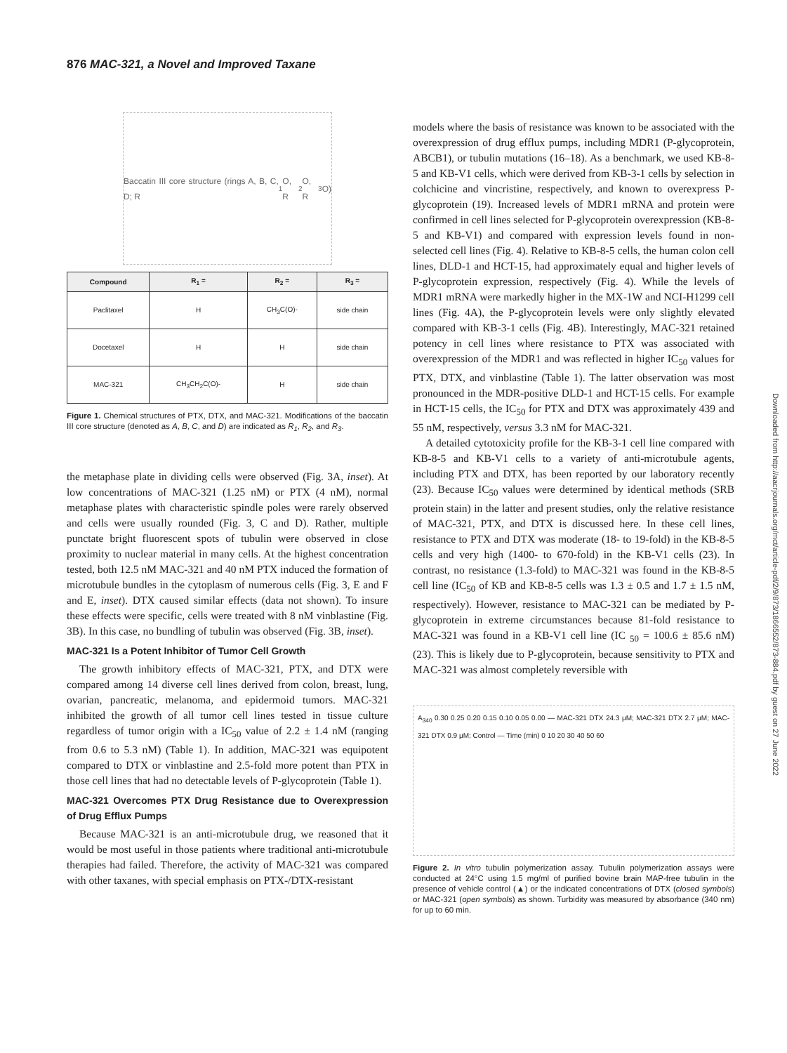876 MAC-321, a Novel and Improved Taxane
Baccatin III core structure (rings A, B, C, D; R<sub>1</sub>O, R<sub>2</sub>O, R<sub>3</sub>O)
| Compound | R<sub>1</sub> = | R<sub>2</sub> = | R<sub>3</sub> = |
| --- | --- | --- | --- |
| Paclitaxel | H | CH<sub>3</sub>C(O)- | side chain |
| Docetaxel | H | H | side chain |
| MAC-321 | CH<sub>3</sub>CH<sub>2</sub>C(O)- | H | side chain |
Figure 1. Chemical structures of PTX, DTX, and MAC-321. Modifications of the baccatin III core structure (denoted as A, B, C, and D) are indicated as R<sub>1</sub>, R<sub>2</sub>, and R<sub>3</sub>.
the metaphase plate in dividing cells were observed (Fig. 3A, inset). At low concentrations of MAC-321 (1.25 nM) or PTX (4 nM), normal metaphase plates with characteristic spindle poles were rarely observed and cells were usually rounded (Fig. 3, C and D). Rather, multiple punctate bright fluorescent spots of tubulin were observed in close proximity to nuclear material in many cells. At the highest concentration tested, both 12.5 nM MAC-321 and 40 nM PTX induced the formation of microtubule bundles in the cytoplasm of numerous cells (Fig. 3, E and F and E, inset). DTX caused similar effects (data not shown). To insure these effects were specific, cells were treated with 8 nM vinblastine (Fig. 3B). In this case, no bundling of tubulin was observed (Fig. 3B, inset).
MAC-321 Is a Potent Inhibitor of Tumor Cell Growth
The growth inhibitory effects of MAC-321, PTX, and DTX were compared among 14 diverse cell lines derived from colon, breast, lung, ovarian, pancreatic, melanoma, and epidermoid tumors. MAC-321 inhibited the growth of all tumor cell lines tested in tissue culture regardless of tumor origin with a IC<sub>50</sub> value of 2.2 ± 1.4 nM (ranging from 0.6 to 5.3 nM) (Table 1). In addition, MAC-321 was equipotent compared to DTX or vinblastine and 2.5-fold more potent than PTX in those cell lines that had no detectable levels of P-glycoprotein (Table 1).
MAC-321 Overcomes PTX Drug Resistance due to Overexpression of Drug Efflux Pumps
Because MAC-321 is an anti-microtubule drug, we reasoned that it would be most useful in those patients where traditional anti-microtubule therapies had failed. Therefore, the activity of MAC-321 was compared with other taxanes, with special emphasis on PTX-/DTX-resistant
models where the basis of resistance was known to be associated with the overexpression of drug efflux pumps, including MDR1 (P-glycoprotein, ABCB1), or tubulin mutations (16–18). As a benchmark, we used KB-8-5 and KB-V1 cells, which were derived from KB-3-1 cells by selection in colchicine and vincristine, respectively, and known to overexpress P-glycoprotein (19). Increased levels of MDR1 mRNA and protein were confirmed in cell lines selected for P-glycoprotein overexpression (KB-8-5 and KB-V1) and compared with expression levels found in non-selected cell lines (Fig. 4). Relative to KB-8-5 cells, the human colon cell lines, DLD-1 and HCT-15, had approximately equal and higher levels of P-glycoprotein expression, respectively (Fig. 4). While the levels of MDR1 mRNA were markedly higher in the MX-1W and NCI-H1299 cell lines (Fig. 4A), the P-glycoprotein levels were only slightly elevated compared with KB-3-1 cells (Fig. 4B). Interestingly, MAC-321 retained potency in cell lines where resistance to PTX was associated with overexpression of the MDR1 and was reflected in higher IC<sub>50</sub> values for PTX, DTX, and vinblastine (Table 1). The latter observation was most pronounced in the MDR-positive DLD-1 and HCT-15 cells. For example in HCT-15 cells, the IC<sub>50</sub> for PTX and DTX was approximately 439 and 55 nM, respectively, versus 3.3 nM for MAC-321.
A detailed cytotoxicity profile for the KB-3-1 cell line compared with KB-8-5 and KB-V1 cells to a variety of anti-microtubule agents, including PTX and DTX, has been reported by our laboratory recently (23). Because IC<sub>50</sub> values were determined by identical methods (SRB protein stain) in the latter and present studies, only the relative resistance of MAC-321, PTX, and DTX is discussed here. In these cell lines, resistance to PTX and DTX was moderate (18- to 19-fold) in the KB-8-5 cells and very high (1400- to 670-fold) in the KB-V1 cells (23). In contrast, no resistance (1.3-fold) to MAC-321 was found in the KB-8-5 cell line (IC<sub>50</sub> of KB and KB-8-5 cells was 1.3 ± 0.5 and 1.7 ± 1.5 nM, respectively). However, resistance to MAC-321 can be mediated by P-glycoprotein in extreme circumstances because 81-fold resistance to MAC-321 was found in a KB-V1 cell line (IC <sub>50</sub> = 100.6 ± 85.6 nM) (23). This is likely due to P-glycoprotein, because sensitivity to PTX and MAC-321 was almost completely reversible with
A<sub>340</sub> 0.30 0.25 0.20 0.15 0.10 0.05 0.00 — MAC-321 DTX 24.3 μM; MAC-321 DTX 2.7 μM; MAC-321 DTX 0.9 μM; Control — Time (min) 0 10 20 30 40 50 60
Figure 2. In vitro tubulin polymerization assay. Tubulin polymerization assays were conducted at 24°C using 1.5 mg/ml of purified bovine brain MAP-free tubulin in the presence of vehicle control (▲) or the indicated concentrations of DTX (closed symbols) or MAC-321 (open symbols) as shown. Turbidity was measured by absorbance (340 nm) for up to 60 min.
Downloaded from http://aacrjournals.org/mct/article-pdf/2/9/873/1866552/873-884.pdf by guest on 27 June 2022